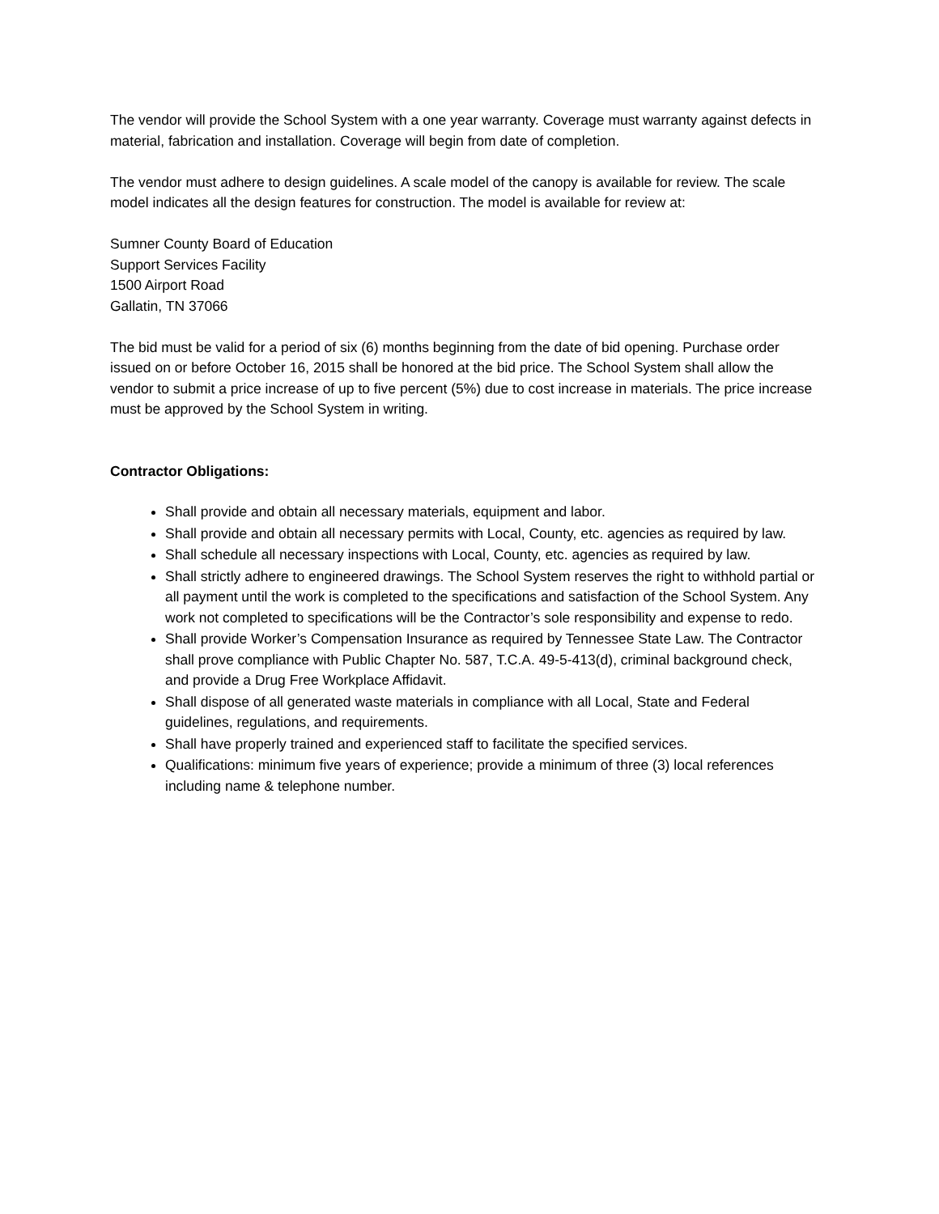The vendor will provide the School System with a one year warranty. Coverage must warranty against defects in material, fabrication and installation. Coverage will begin from date of completion.
The vendor must adhere to design guidelines. A scale model of the canopy is available for review. The scale model indicates all the design features for construction. The model is available for review at:
Sumner County Board of Education
Support Services Facility
1500 Airport Road
Gallatin, TN 37066
The bid must be valid for a period of six (6) months beginning from the date of bid opening. Purchase order issued on or before October 16, 2015 shall be honored at the bid price. The School System shall allow the vendor to submit a price increase of up to five percent (5%) due to cost increase in materials. The price increase must be approved by the School System in writing.
Contractor Obligations:
Shall provide and obtain all necessary materials, equipment and labor.
Shall provide and obtain all necessary permits with Local, County, etc. agencies as required by law.
Shall schedule all necessary inspections with Local, County, etc. agencies as required by law.
Shall strictly adhere to engineered drawings. The School System reserves the right to withhold partial or all payment until the work is completed to the specifications and satisfaction of the School System. Any work not completed to specifications will be the Contractor’s sole responsibility and expense to redo.
Shall provide Worker’s Compensation Insurance as required by Tennessee State Law. The Contractor shall prove compliance with Public Chapter No. 587, T.C.A. 49-5-413(d), criminal background check, and provide a Drug Free Workplace Affidavit.
Shall dispose of all generated waste materials in compliance with all Local, State and Federal guidelines, regulations, and requirements.
Shall have properly trained and experienced staff to facilitate the specified services.
Qualifications: minimum five years of experience; provide a minimum of three (3) local references including name & telephone number.